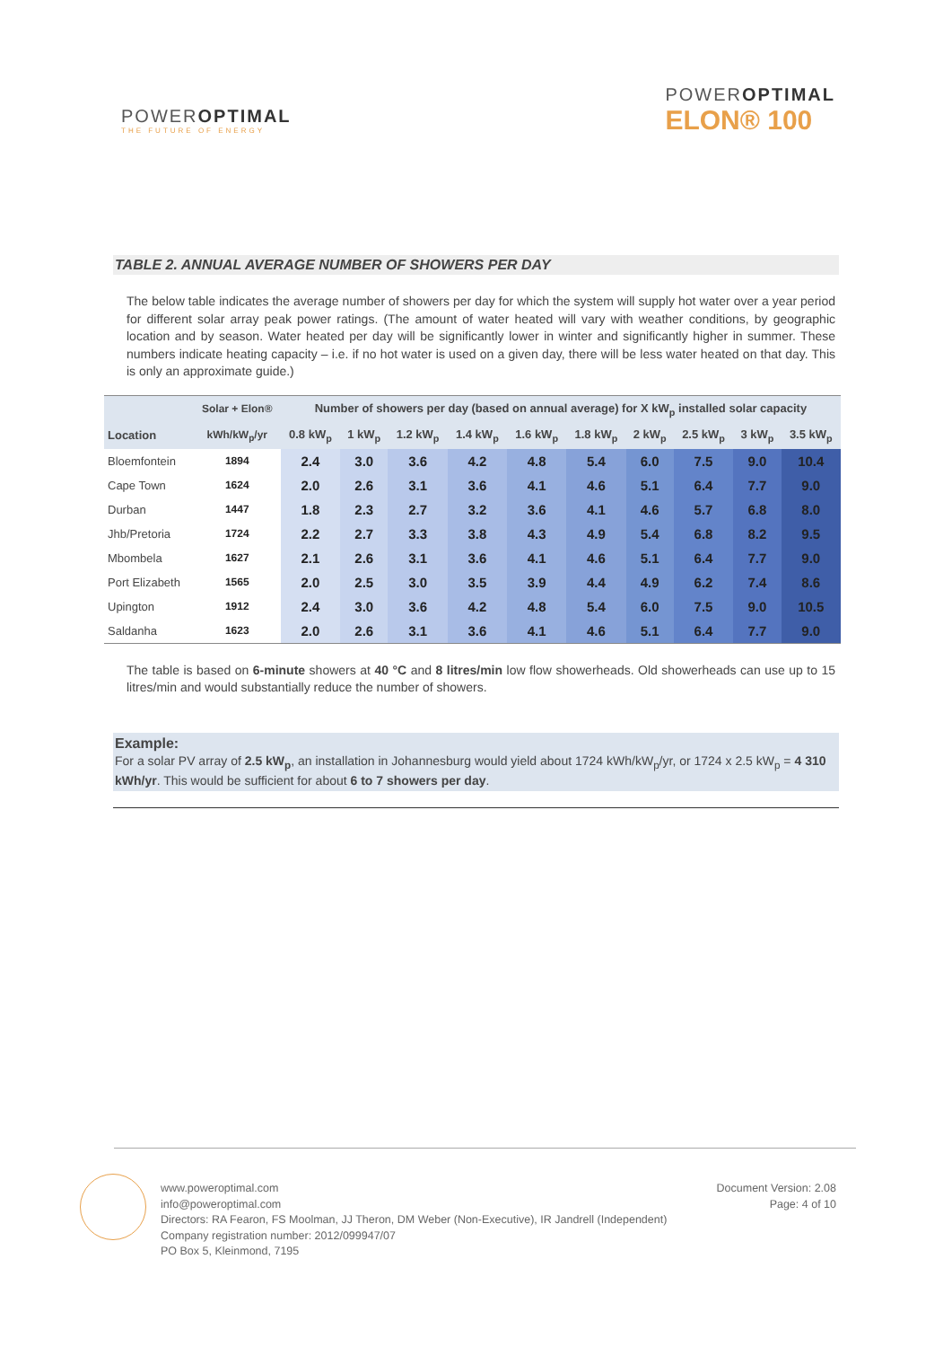POWEROPTIMAL
THE FUTURE OF ENERGY
POWEROPTIMAL
ELON® 100
TABLE 2. ANNUAL AVERAGE NUMBER OF SHOWERS PER DAY
The below table indicates the average number of showers per day for which the system will supply hot water over a year period for different solar array peak power ratings. (The amount of water heated will vary with weather conditions, by geographic location and by season. Water heated per day will be significantly lower in winter and significantly higher in summer. These numbers indicate heating capacity – i.e. if no hot water is used on a given day, there will be less water heated on that day. This is only an approximate guide.)
| | Solar + Elon® | Number of showers per day (based on annual average) for X kW<sub>p</sub> installed solar capacity | | | | | | | | | |
| --- | --- | --- | --- | --- | --- | --- | --- | --- | --- | --- | --- |
| Location | kWh/kW<sub>p</sub>/yr | 0.8 kW<sub>p</sub> | 1 kW<sub>p</sub> | 1.2 kW<sub>p</sub> | 1.4 kW<sub>p</sub> | 1.6 kW<sub>p</sub> | 1.8 kW<sub>p</sub> | 2 kW<sub>p</sub> | 2.5 kW<sub>p</sub> | 3 kW<sub>p</sub> | 3.5 kW<sub>p</sub> |
| Bloemfontein | 1894 | 2.4 | 3.0 | 3.6 | 4.2 | 4.8 | 5.4 | 6.0 | 7.5 | 9.0 | 10.4 |
| Cape Town | 1624 | 2.0 | 2.6 | 3.1 | 3.6 | 4.1 | 4.6 | 5.1 | 6.4 | 7.7 | 9.0 |
| Durban | 1447 | 1.8 | 2.3 | 2.7 | 3.2 | 3.6 | 4.1 | 4.6 | 5.7 | 6.8 | 8.0 |
| Jhb/Pretoria | 1724 | 2.2 | 2.7 | 3.3 | 3.8 | 4.3 | 4.9 | 5.4 | 6.8 | 8.2 | 9.5 |
| Mbombela | 1627 | 2.1 | 2.6 | 3.1 | 3.6 | 4.1 | 4.6 | 5.1 | 6.4 | 7.7 | 9.0 |
| Port Elizabeth | 1565 | 2.0 | 2.5 | 3.0 | 3.5 | 3.9 | 4.4 | 4.9 | 6.2 | 7.4 | 8.6 |
| Upington | 1912 | 2.4 | 3.0 | 3.6 | 4.2 | 4.8 | 5.4 | 6.0 | 7.5 | 9.0 | 10.5 |
| Saldanha | 1623 | 2.0 | 2.6 | 3.1 | 3.6 | 4.1 | 4.6 | 5.1 | 6.4 | 7.7 | 9.0 |
The table is based on 6-minute showers at 40 °C and 8 litres/min low flow showerheads. Old showerheads can use up to 15 litres/min and would substantially reduce the number of showers.
Example:
For a solar PV array of 2.5 kW<sub>p</sub>, an installation in Johannesburg would yield about 1724 kWh/kW<sub>p</sub>/yr, or 1724 x 2.5 kW<sub>p</sub> = 4 310 kWh/yr. This would be sufficient for about 6 to 7 showers per day.
www.poweroptimal.com
info@poweroptimal.com
Directors: RA Fearon, FS Moolman, JJ Theron, DM Weber (Non-Executive), IR Jandrell (Independent)
Company registration number: 2012/099947/07
PO Box 5, Kleinmond, 7195
Document Version: 2.08
Page: 4 of 10